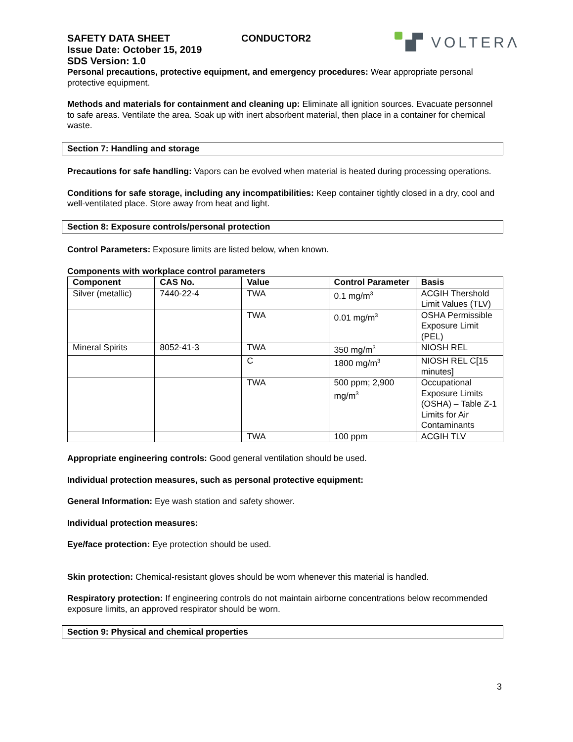SAFETY DATA SHEET CONDUCTOR2
Issue Date: October 15, 2019
SDS Version: 1.0
VOLTERΛ
Personal precautions, protective equipment, and emergency procedures: Wear appropriate personal protective equipment.
Methods and materials for containment and cleaning up: Eliminate all ignition sources. Evacuate personnel to safe areas. Ventilate the area. Soak up with inert absorbent material, then place in a container for chemical waste.
Section 7: Handling and storage
Precautions for safe handling: Vapors can be evolved when material is heated during processing operations.
Conditions for safe storage, including any incompatibilities: Keep container tightly closed in a dry, cool and well-ventilated place. Store away from heat and light.
Section 8: Exposure controls/personal protection
Control Parameters: Exposure limits are listed below, when known.
Components with workplace control parameters
| Component | CAS No. | Value | Control Parameter | Basis |
| --- | --- | --- | --- | --- |
| Silver (metallic) | 7440-22-4 | TWA | 0.1 mg/m<sup>3</sup> | ACGIH Thershold Limit Values (TLV) |
| | | TWA | 0.01 mg/m<sup>3</sup> | OSHA Permissible Exposure Limit (PEL) |
| Mineral Spirits | 8052-41-3 | TWA | 350 mg/m<sup>3</sup> | NIOSH REL |
| | | C | 1800 mg/m<sup>3</sup> | NIOSH REL C[15 minutes] |
| | | TWA | 500 ppm; 2,900 mg/m<sup>3</sup> | Occupational Exposure Limits (OSHA) – Table Z-1 Limits for Air Contaminants |
| | | TWA | 100 ppm | ACGIH TLV |
Appropriate engineering controls: Good general ventilation should be used.
Individual protection measures, such as personal protective equipment:
General Information: Eye wash station and safety shower.
Individual protection measures:
Eye/face protection: Eye protection should be used.
Skin protection: Chemical-resistant gloves should be worn whenever this material is handled.
Respiratory protection: If engineering controls do not maintain airborne concentrations below recommended exposure limits, an approved respirator should be worn.
Section 9: Physical and chemical properties
3